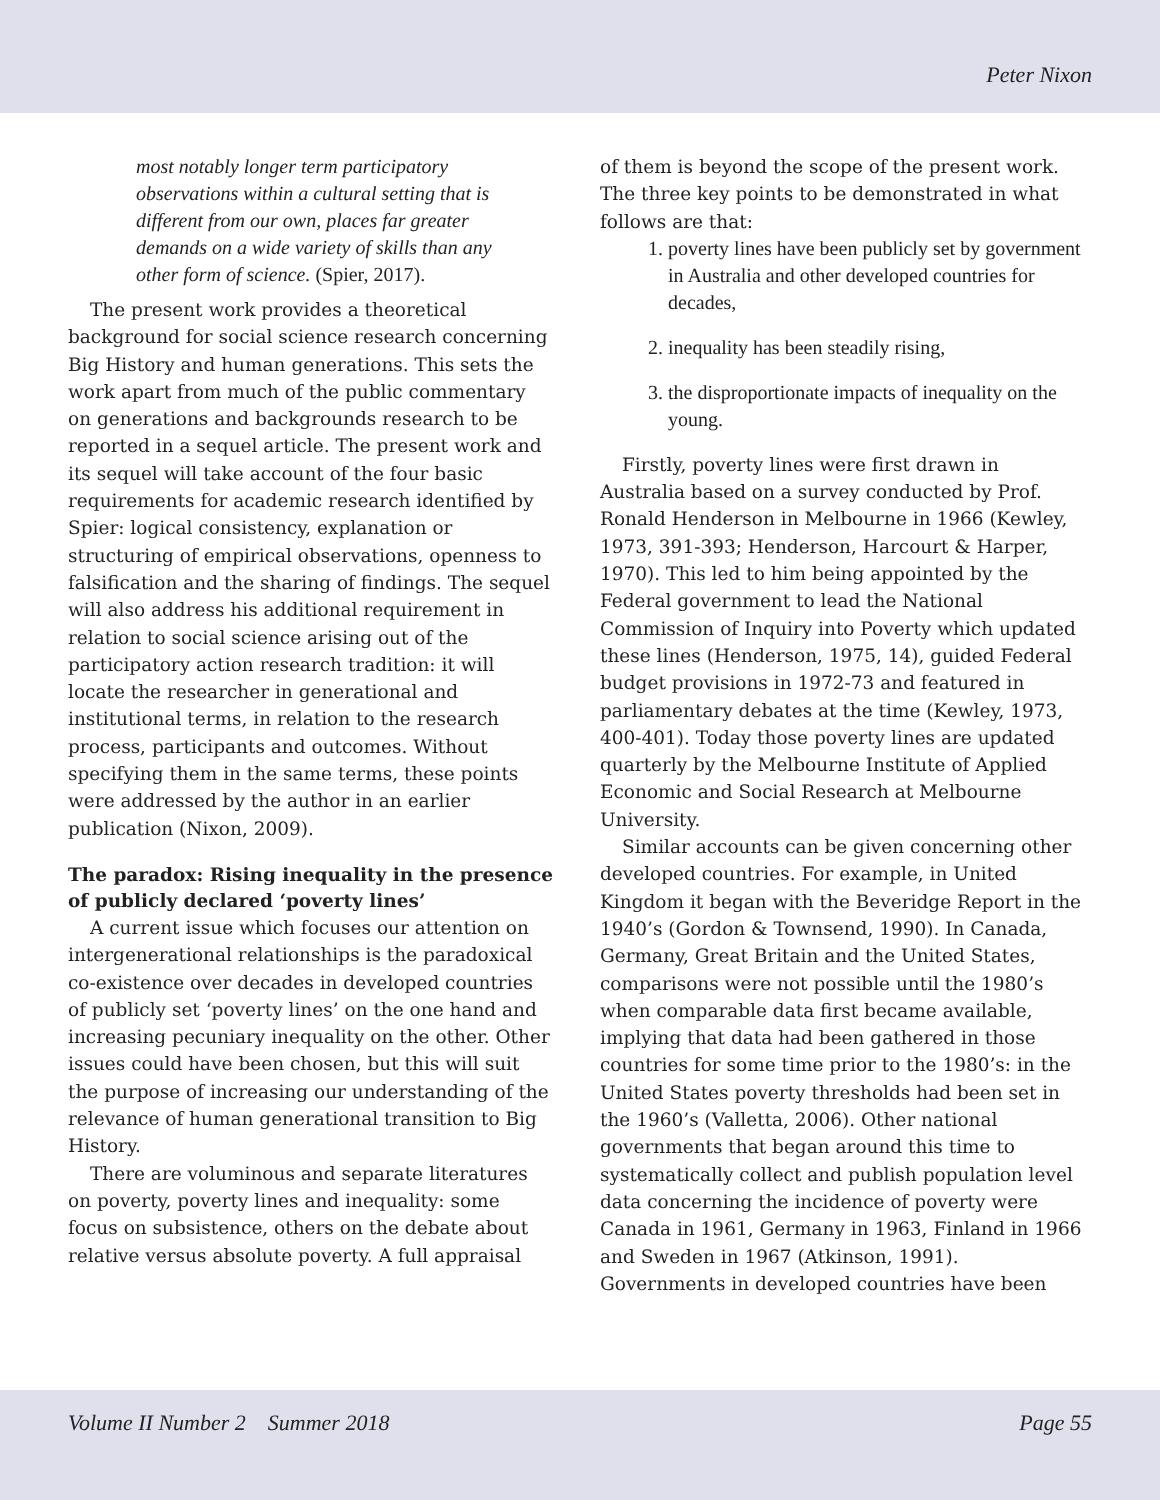Peter Nixon
most notably longer term participatory observations within a cultural setting that is different from our own, places far greater demands on a wide variety of skills than any other form of science. (Spier, 2017).
The present work provides a theoretical background for social science research concerning Big History and human generations. This sets the work apart from much of the public commentary on generations and backgrounds research to be reported in a sequel article. The present work and its sequel will take account of the four basic requirements for academic research identified by Spier: logical consistency, explanation or structuring of empirical observations, openness to falsification and the sharing of findings. The sequel will also address his additional requirement in relation to social science arising out of the participatory action research tradition: it will locate the researcher in generational and institutional terms, in relation to the research process, participants and outcomes. Without specifying them in the same terms, these points were addressed by the author in an earlier publication (Nixon, 2009).
The paradox: Rising inequality in the presence of publicly declared ‘poverty lines’
A current issue which focuses our attention on intergenerational relationships is the paradoxical co-existence over decades in developed countries of publicly set ‘poverty lines’ on the one hand and increasing pecuniary inequality on the other. Other issues could have been chosen, but this will suit the purpose of increasing our understanding of the relevance of human generational transition to Big History.
There are voluminous and separate literatures on poverty, poverty lines and inequality: some focus on subsistence, others on the debate about relative versus absolute poverty. A full appraisal
of them is beyond the scope of the present work. The three key points to be demonstrated in what follows are that:
1. poverty lines have been publicly set by government in Australia and other developed countries for decades,
2. inequality has been steadily rising,
3. the disproportionate impacts of inequality on the young.
Firstly, poverty lines were first drawn in Australia based on a survey conducted by Prof. Ronald Henderson in Melbourne in 1966 (Kewley, 1973, 391-393; Henderson, Harcourt & Harper, 1970). This led to him being appointed by the Federal government to lead the National Commission of Inquiry into Poverty which updated these lines (Henderson, 1975, 14), guided Federal budget provisions in 1972-73 and featured in parliamentary debates at the time (Kewley, 1973, 400-401). Today those poverty lines are updated quarterly by the Melbourne Institute of Applied Economic and Social Research at Melbourne University.
Similar accounts can be given concerning other developed countries. For example, in United Kingdom it began with the Beveridge Report in the 1940’s (Gordon & Townsend, 1990). In Canada, Germany, Great Britain and the United States, comparisons were not possible until the 1980’s when comparable data first became available, implying that data had been gathered in those countries for some time prior to the 1980’s: in the United States poverty thresholds had been set in the 1960’s (Valletta, 2006). Other national governments that began around this time to systematically collect and publish population level data concerning the incidence of poverty were Canada in 1961, Germany in 1963, Finland in 1966 and Sweden in 1967 (Atkinson, 1991). Governments in developed countries have been
Volume II Number 2 Summer 2018 Page 55